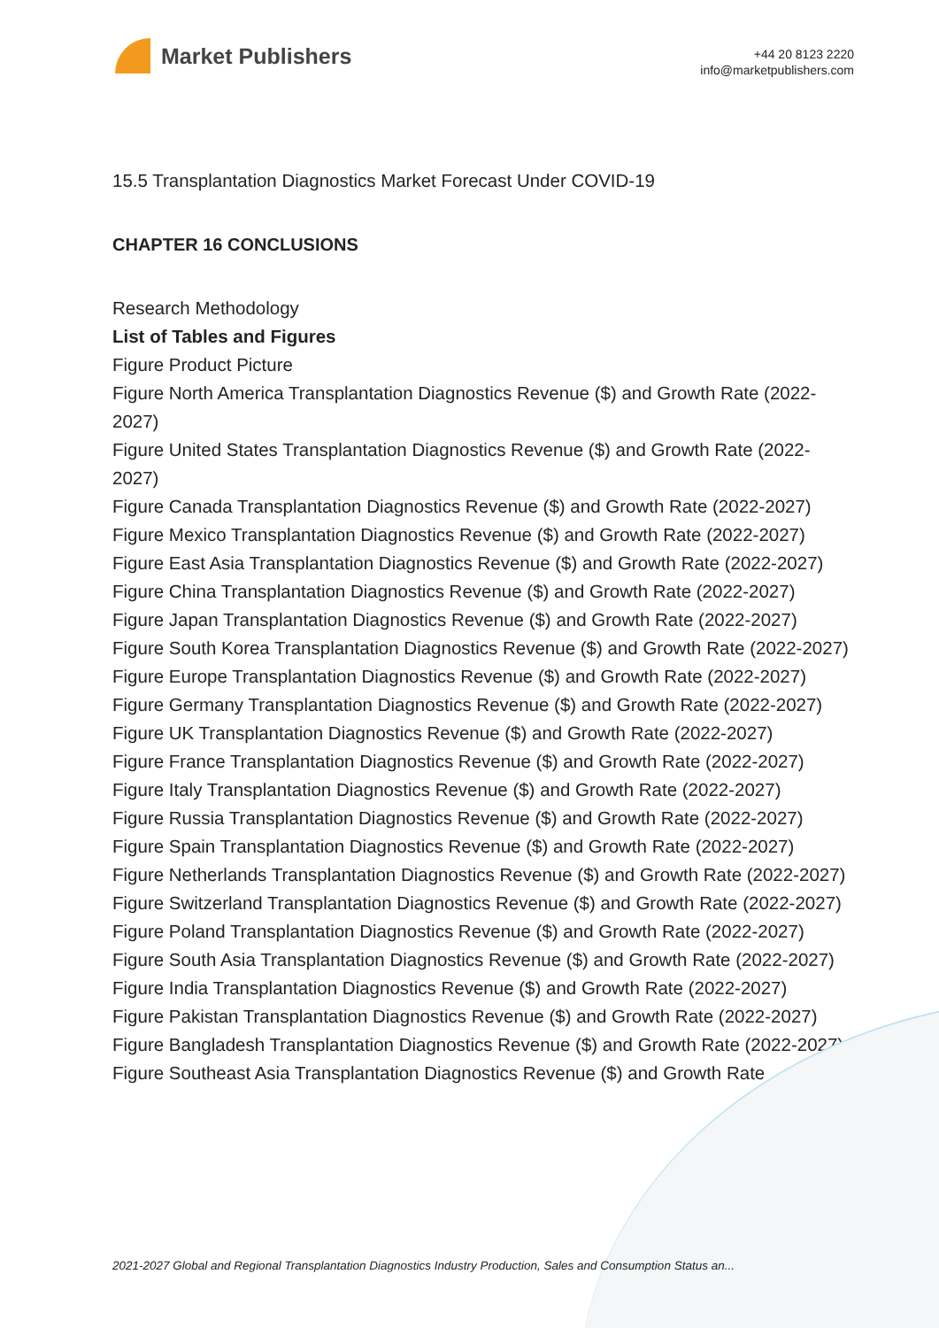Market Publishers
+44 20 8123 2220
info@marketpublishers.com
15.5 Transplantation Diagnostics Market Forecast Under COVID-19
CHAPTER 16 CONCLUSIONS
Research Methodology
List of Tables and Figures
Figure Product Picture
Figure North America Transplantation Diagnostics Revenue ($) and Growth Rate (2022-2027)
Figure United States Transplantation Diagnostics Revenue ($) and Growth Rate (2022-2027)
Figure Canada Transplantation Diagnostics Revenue ($) and Growth Rate (2022-2027)
Figure Mexico Transplantation Diagnostics Revenue ($) and Growth Rate (2022-2027)
Figure East Asia Transplantation Diagnostics Revenue ($) and Growth Rate (2022-2027)
Figure China Transplantation Diagnostics Revenue ($) and Growth Rate (2022-2027)
Figure Japan Transplantation Diagnostics Revenue ($) and Growth Rate (2022-2027)
Figure South Korea Transplantation Diagnostics Revenue ($) and Growth Rate (2022-2027)
Figure Europe Transplantation Diagnostics Revenue ($) and Growth Rate (2022-2027)
Figure Germany Transplantation Diagnostics Revenue ($) and Growth Rate (2022-2027)
Figure UK Transplantation Diagnostics Revenue ($) and Growth Rate (2022-2027)
Figure France Transplantation Diagnostics Revenue ($) and Growth Rate (2022-2027)
Figure Italy Transplantation Diagnostics Revenue ($) and Growth Rate (2022-2027)
Figure Russia Transplantation Diagnostics Revenue ($) and Growth Rate (2022-2027)
Figure Spain Transplantation Diagnostics Revenue ($) and Growth Rate (2022-2027)
Figure Netherlands Transplantation Diagnostics Revenue ($) and Growth Rate (2022-2027)
Figure Switzerland Transplantation Diagnostics Revenue ($) and Growth Rate (2022-2027)
Figure Poland Transplantation Diagnostics Revenue ($) and Growth Rate (2022-2027)
Figure South Asia Transplantation Diagnostics Revenue ($) and Growth Rate (2022-2027)
Figure India Transplantation Diagnostics Revenue ($) and Growth Rate (2022-2027)
Figure Pakistan Transplantation Diagnostics Revenue ($) and Growth Rate (2022-2027)
Figure Bangladesh Transplantation Diagnostics Revenue ($) and Growth Rate (2022-2027)
Figure Southeast Asia Transplantation Diagnostics Revenue ($) and Growth Rate
2021-2027 Global and Regional Transplantation Diagnostics Industry Production, Sales and Consumption Status an...